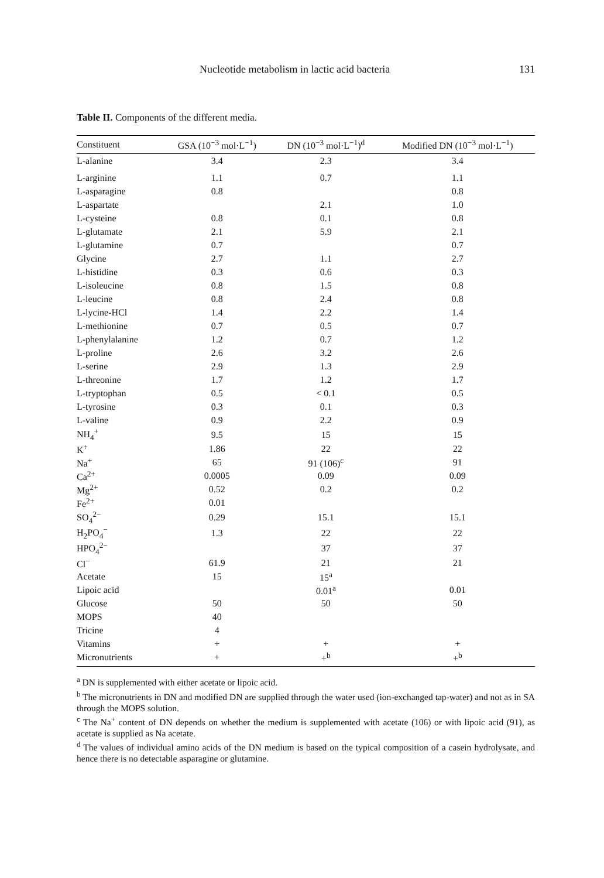Nucleotide metabolism in lactic acid bacteria 131
Table II. Components of the different media.
| Constituent | GSA (10<sup>−3</sup> mol·L<sup>−1</sup>) | DN (10<sup>−3</sup> mol·L<sup>−1</sup>)<sup>d</sup> | Modified DN (10<sup>−3</sup> mol·L<sup>−1</sup>) |
| --- | --- | --- | --- |
| L-alanine | 3.4 | 2.3 | 3.4 |
| L-arginine | 1.1 | 0.7 | 1.1 |
| L-asparagine | 0.8 | | 0.8 |
| L-aspartate | | 2.1 | 1.0 |
| L-cysteine | 0.8 | 0.1 | 0.8 |
| L-glutamate | 2.1 | 5.9 | 2.1 |
| L-glutamine | 0.7 | | 0.7 |
| Glycine | 2.7 | 1.1 | 2.7 |
| L-histidine | 0.3 | 0.6 | 0.3 |
| L-isoleucine | 0.8 | 1.5 | 0.8 |
| L-leucine | 0.8 | 2.4 | 0.8 |
| L-lycine-HCl | 1.4 | 2.2 | 1.4 |
| L-methionine | 0.7 | 0.5 | 0.7 |
| L-phenylalanine | 1.2 | 0.7 | 1.2 |
| L-proline | 2.6 | 3.2 | 2.6 |
| L-serine | 2.9 | 1.3 | 2.9 |
| L-threonine | 1.7 | 1.2 | 1.7 |
| L-tryptophan | 0.5 | < 0.1 | 0.5 |
| L-tyrosine | 0.3 | 0.1 | 0.3 |
| L-valine | 0.9 | 2.2 | 0.9 |
| NH<sub>4</sub><sup>+</sup> | 9.5 | 15 | 15 |
| K<sup>+</sup> | 1.86 | 22 | 22 |
| Na<sup>+</sup> | 65 | 91 (106)<sup>c</sup> | 91 |
| Ca<sup>2+</sup> | 0.0005 | 0.09 | 0.09 |
| Mg<sup>2+</sup> | 0.52 | 0.2 | 0.2 |
| Fe<sup>2+</sup> | 0.01 | | |
| SO<sub>4</sub><sup>2−</sup> | 0.29 | 15.1 | 15.1 |
| H<sub>2</sub>PO<sub>4</sub><sup>−</sup> | 1.3 | 22 | 22 |
| HPO<sub>4</sub><sup>2−</sup> | | 37 | 37 |
| Cl<sup>−</sup> | 61.9 | 21 | 21 |
| Acetate | 15 | 15<sup>a</sup> | |
| Lipoic acid | | 0.01<sup>a</sup> | 0.01 |
| Glucose | 50 | 50 | 50 |
| MOPS | 40 | | |
| Tricine | 4 | | |
| Vitamins | + | + | + |
| Micronutrients | + | +<sup>b</sup> | +<sup>b</sup> |
<sup>a</sup> DN is supplemented with either acetate or lipoic acid.
<sup>b</sup> The micronutrients in DN and modified DN are supplied through the water used (ion-exchanged tap-water) and not as in SA through the MOPS solution.
<sup>c</sup> The Na<sup>+</sup> content of DN depends on whether the medium is supplemented with acetate (106) or with lipoic acid (91), as acetate is supplied as Na acetate.
<sup>d</sup> The values of individual amino acids of the DN medium is based on the typical composition of a casein hydrolysate, and hence there is no detectable asparagine or glutamine.